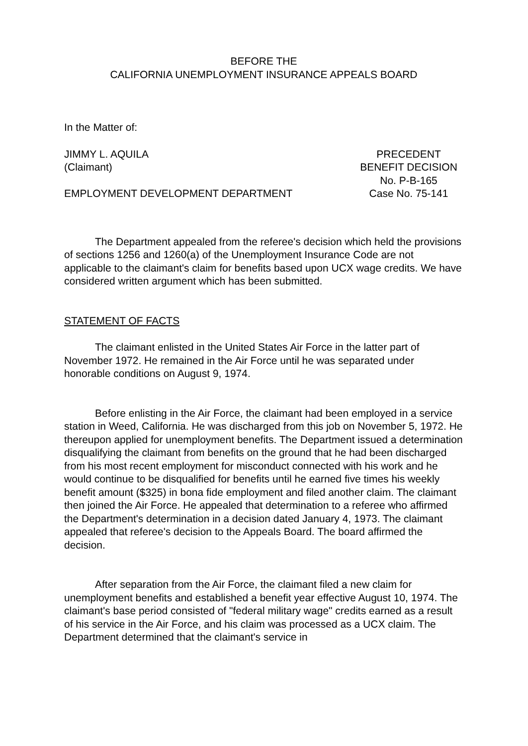BEFORE THE
CALIFORNIA UNEMPLOYMENT INSURANCE APPEALS BOARD
In the Matter of:
JIMMY L. AQUILA
(Claimant)
EMPLOYMENT DEVELOPMENT DEPARTMENT
PRECEDENT
BENEFIT DECISION
No. P-B-165
Case No. 75-141
The Department appealed from the referee's decision which held the provisions of sections 1256 and 1260(a) of the Unemployment Insurance Code are not applicable to the claimant's claim for benefits based upon UCX wage credits. We have considered written argument which has been submitted.
STATEMENT OF FACTS
The claimant enlisted in the United States Air Force in the latter part of November 1972. He remained in the Air Force until he was separated under honorable conditions on August 9, 1974.
Before enlisting in the Air Force, the claimant had been employed in a service station in Weed, California. He was discharged from this job on November 5, 1972. He thereupon applied for unemployment benefits. The Department issued a determination disqualifying the claimant from benefits on the ground that he had been discharged from his most recent employment for misconduct connected with his work and he would continue to be disqualified for benefits until he earned five times his weekly benefit amount ($325) in bona fide employment and filed another claim. The claimant then joined the Air Force. He appealed that determination to a referee who affirmed the Department's determination in a decision dated January 4, 1973. The claimant appealed that referee's decision to the Appeals Board. The board affirmed the decision.
After separation from the Air Force, the claimant filed a new claim for unemployment benefits and established a benefit year effective August 10, 1974. The claimant's base period consisted of "federal military wage" credits earned as a result of his service in the Air Force, and his claim was processed as a UCX claim. The Department determined that the claimant's service in